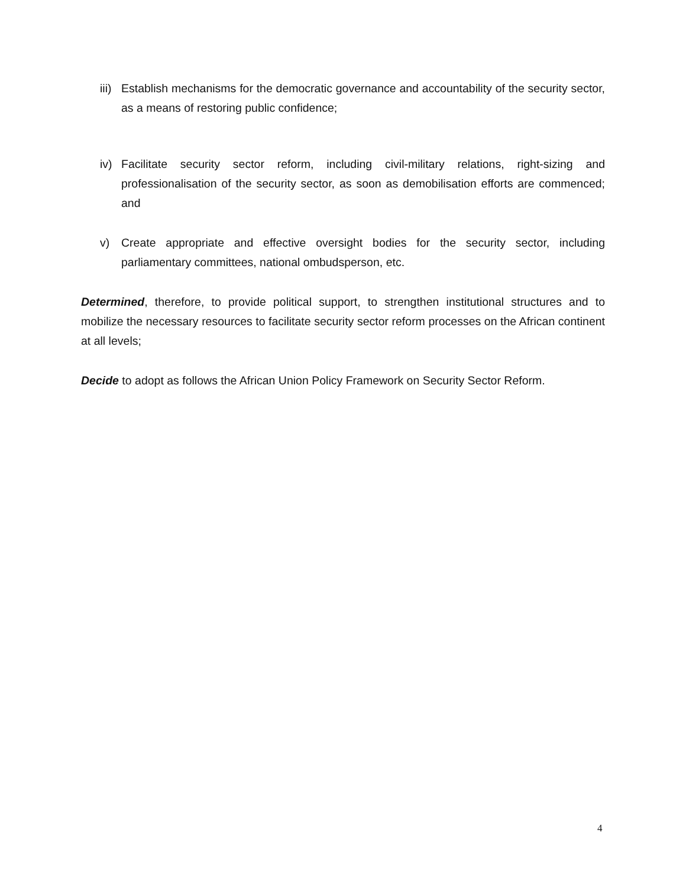iii) Establish mechanisms for the democratic governance and accountability of the security sector, as a means of restoring public confidence;
iv) Facilitate security sector reform, including civil-military relations, right-sizing and professionalisation of the security sector, as soon as demobilisation efforts are commenced; and
v) Create appropriate and effective oversight bodies for the security sector, including parliamentary committees, national ombudsperson, etc.
Determined, therefore, to provide political support, to strengthen institutional structures and to mobilize the necessary resources to facilitate security sector reform processes on the African continent at all levels;
Decide to adopt as follows the African Union Policy Framework on Security Sector Reform.
4